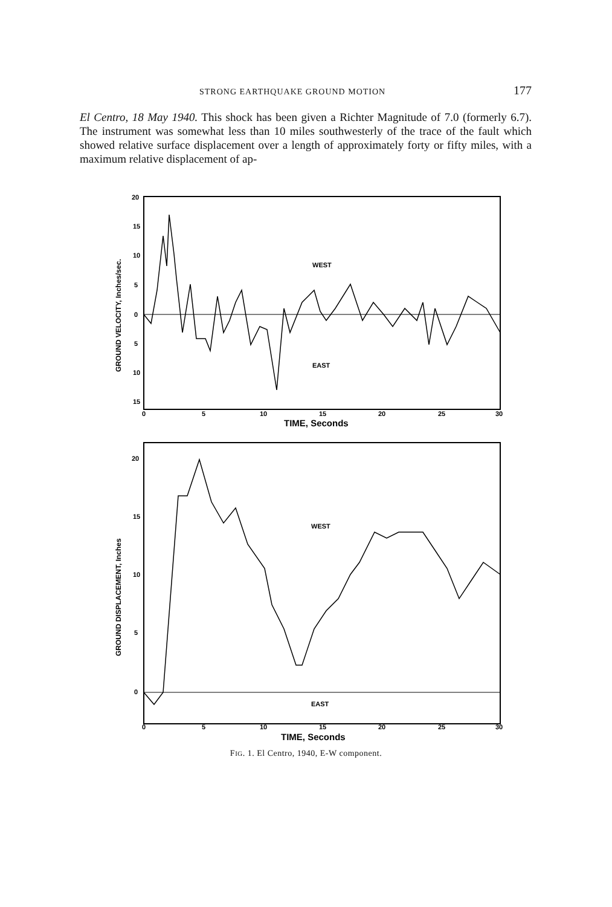STRONG EARTHQUAKE GROUND MOTION 177
El Centro, 18 May 1940. This shock has been given a Richter Magnitude of 7.0 (formerly 6.7). The instrument was somewhat less than 10 miles southwesterly of the trace of the fault which showed relative surface displacement over a length of approximately forty or fifty miles, with a maximum relative displacement of ap-
GROUND VELOCITY, Inches/sec.
20
15
10
5
0
5
10
15
WEST
EAST
0
5
10
15
20
25
30
TIME, Seconds
GROUND DISPLACEMENT, Inches
20
15
10
5
0
WEST
EAST
0
5
10
15
20
25
30
TIME, Seconds
FIG. 1. El Centro, 1940, E-W component.